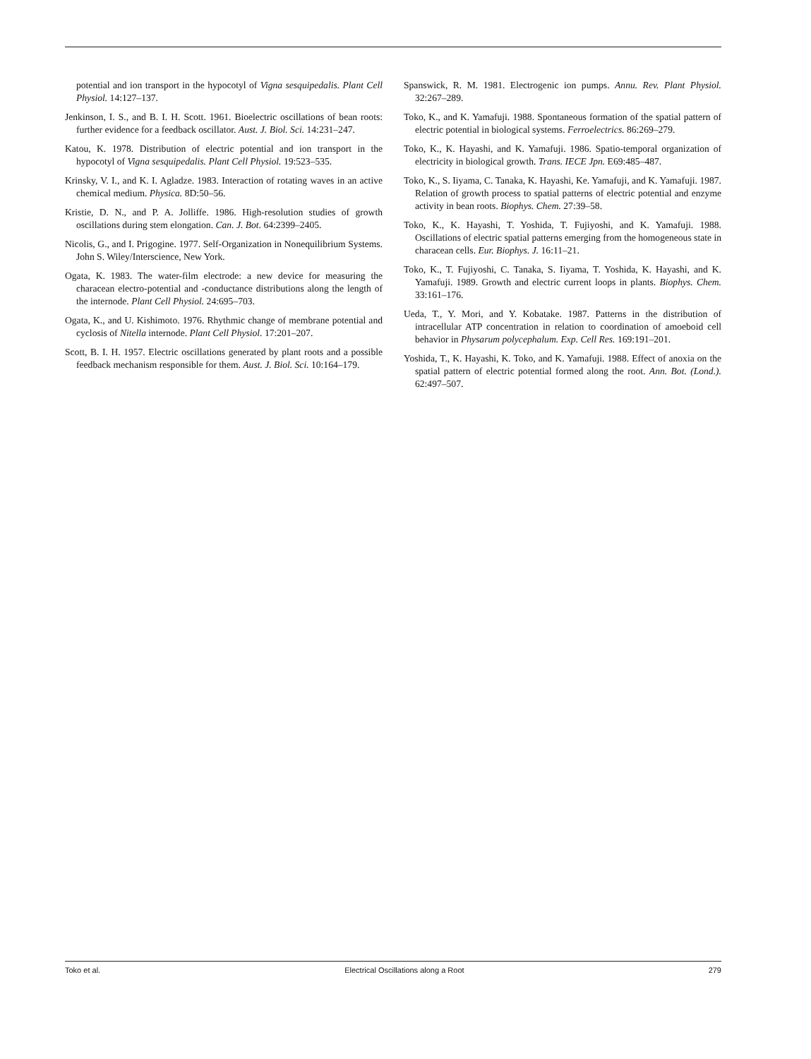potential and ion transport in the hypocotyl of Vigna sesquipedalis. Plant Cell Physiol. 14:127–137.
Jenkinson, I. S., and B. I. H. Scott. 1961. Bioelectric oscillations of bean roots: further evidence for a feedback oscillator. Aust. J. Biol. Sci. 14:231–247.
Katou, K. 1978. Distribution of electric potential and ion transport in the hypocotyl of Vigna sesquipedalis. Plant Cell Physiol. 19:523–535.
Krinsky, V. I., and K. I. Agladze. 1983. Interaction of rotating waves in an active chemical medium. Physica. 8D:50–56.
Kristie, D. N., and P. A. Jolliffe. 1986. High-resolution studies of growth oscillations during stem elongation. Can. J. Bot. 64:2399–2405.
Nicolis, G., and I. Prigogine. 1977. Self-Organization in Nonequilibrium Systems. John S. Wiley/Interscience, New York.
Ogata, K. 1983. The water-film electrode: a new device for measuring the characean electro-potential and -conductance distributions along the length of the internode. Plant Cell Physiol. 24:695–703.
Ogata, K., and U. Kishimoto. 1976. Rhythmic change of membrane potential and cyclosis of Nitella internode. Plant Cell Physiol. 17:201–207.
Scott, B. I. H. 1957. Electric oscillations generated by plant roots and a possible feedback mechanism responsible for them. Aust. J. Biol. Sci. 10:164–179.
Spanswick, R. M. 1981. Electrogenic ion pumps. Annu. Rev. Plant Physiol. 32:267–289.
Toko, K., and K. Yamafuji. 1988. Spontaneous formation of the spatial pattern of electric potential in biological systems. Ferroelectrics. 86:269–279.
Toko, K., K. Hayashi, and K. Yamafuji. 1986. Spatio-temporal organization of electricity in biological growth. Trans. IECE Jpn. E69:485–487.
Toko, K., S. Iiyama, C. Tanaka, K. Hayashi, Ke. Yamafuji, and K. Yamafuji. 1987. Relation of growth process to spatial patterns of electric potential and enzyme activity in bean roots. Biophys. Chem. 27:39–58.
Toko, K., K. Hayashi, T. Yoshida, T. Fujiyoshi, and K. Yamafuji. 1988. Oscillations of electric spatial patterns emerging from the homogeneous state in characean cells. Eur. Biophys. J. 16:11–21.
Toko, K., T. Fujiyoshi, C. Tanaka, S. Iiyama, T. Yoshida, K. Hayashi, and K. Yamafuji. 1989. Growth and electric current loops in plants. Biophys. Chem. 33:161–176.
Ueda, T., Y. Mori, and Y. Kobatake. 1987. Patterns in the distribution of intracellular ATP concentration in relation to coordination of amoeboid cell behavior in Physarum polycephalum. Exp. Cell Res. 169:191–201.
Yoshida, T., K. Hayashi, K. Toko, and K. Yamafuji. 1988. Effect of anoxia on the spatial pattern of electric potential formed along the root. Ann. Bot. (Lond.). 62:497–507.
Toko et al. Electrical Oscillations along a Root 279